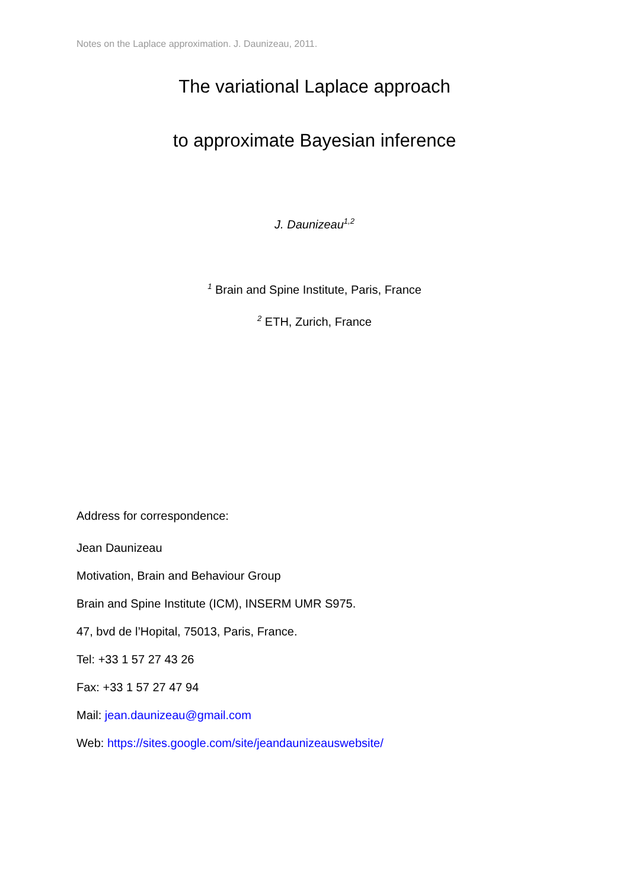Notes on the Laplace approximation. J. Daunizeau, 2011.
The variational Laplace approach
to approximate Bayesian inference
J. Daunizeau<sup>1,2</sup>
<sup>1</sup> Brain and Spine Institute, Paris, France
<sup>2</sup> ETH, Zurich, France
Address for correspondence:
Jean Daunizeau
Motivation, Brain and Behaviour Group
Brain and Spine Institute (ICM), INSERM UMR S975.
47, bvd de l’Hopital, 75013, Paris, France.
Tel: +33 1 57 27 43 26
Fax: +33 1 57 27 47 94
Mail: jean.daunizeau@gmail.com
Web: https://sites.google.com/site/jeandaunizeauswebsite/